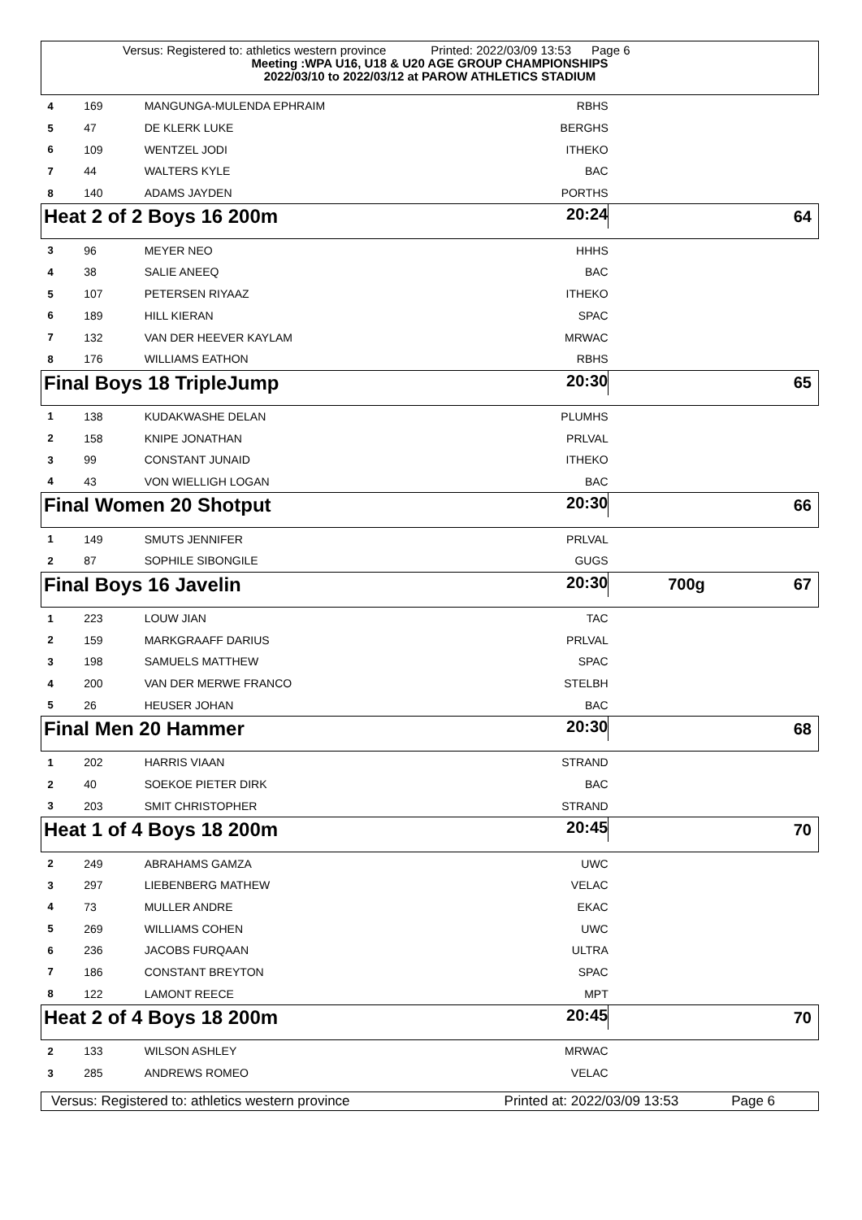Versus: Registered to: athletics western province Printed: 2022/03/09 13:53 Page 6
Meeting :WPA U16, U18 & U20 AGE GROUP CHAMPIONSHIPS
2022/03/10 to 2022/03/12 at PAROW ATHLETICS STADIUM
| 4 | 169 | MANGUNGA-MULENDA EPHRAIM | RBHS | |
| 5 | 47 | DE KLERK LUKE | BERGHS | |
| 6 | 109 | WENTZEL JODI | ITHEKO | |
| 7 | 44 | WALTERS KYLE | BAC | |
| 8 | 140 | ADAMS JAYDEN | PORTHS | |
| Heat 2 of 2 Boys 16 200m 20:24 | | | | 64 |
| 3 | 96 | MEYER NEO | HHHS | |
| 4 | 38 | SALIE ANEEQ | BAC | |
| 5 | 107 | PETERSEN RIYAAZ | ITHEKO | |
| 6 | 189 | HILL KIERAN | SPAC | |
| 7 | 132 | VAN DER HEEVER KAYLAM | MRWAC | |
| 8 | 176 | WILLIAMS EATHON | RBHS | |
| Final Boys 18 TripleJump 20:30 | | | | 65 |
| 1 | 138 | KUDAKWASHE DELAN | PLUMHS | |
| 2 | 158 | KNIPE JONATHAN | PRLVAL | |
| 3 | 99 | CONSTANT JUNAID | ITHEKO | |
| 4 | 43 | VON WIELLIGH LOGAN | BAC | |
| Final Women 20 Shotput 20:30 | | | | 66 |
| 1 | 149 | SMUTS JENNIFER | PRLVAL | |
| 2 | 87 | SOPHILE SIBONGILE | GUGS | |
| Final Boys 16 Javelin 20:30 | | | | 700g 67 |
| 1 | 223 | LOUW JIAN | TAC | |
| 2 | 159 | MARKGRAAFF DARIUS | PRLVAL | |
| 3 | 198 | SAMUELS MATTHEW | SPAC | |
| 4 | 200 | VAN DER MERWE FRANCO | STELBH | |
| 5 | 26 | HEUSER JOHAN | BAC | |
| Final Men 20 Hammer 20:30 | | | | 68 |
| 1 | 202 | HARRIS VIAAN | STRAND | |
| 2 | 40 | SOEKOE PIETER DIRK | BAC | |
| 3 | 203 | SMIT CHRISTOPHER | STRAND | |
| Heat 1 of 4 Boys 18 200m 20:45 | | | | 70 |
| 2 | 249 | ABRAHAMS GAMZA | UWC | |
| 3 | 297 | LIEBENBERG MATHEW | VELAC | |
| 4 | 73 | MULLER ANDRE | EKAC | |
| 5 | 269 | WILLIAMS COHEN | UWC | |
| 6 | 236 | JACOBS FURQAAN | ULTRA | |
| 7 | 186 | CONSTANT BREYTON | SPAC | |
| 8 | 122 | LAMONT REECE | MPT | |
| Heat 2 of 4 Boys 18 200m 20:45 | | | | 70 |
| 2 | 133 | WILSON ASHLEY | MRWAC | |
| 3 | 285 | ANDREWS ROMEO | VELAC | |
Versus: Registered to: athletics western province Printed at: 2022/03/09 13:53 Page 6